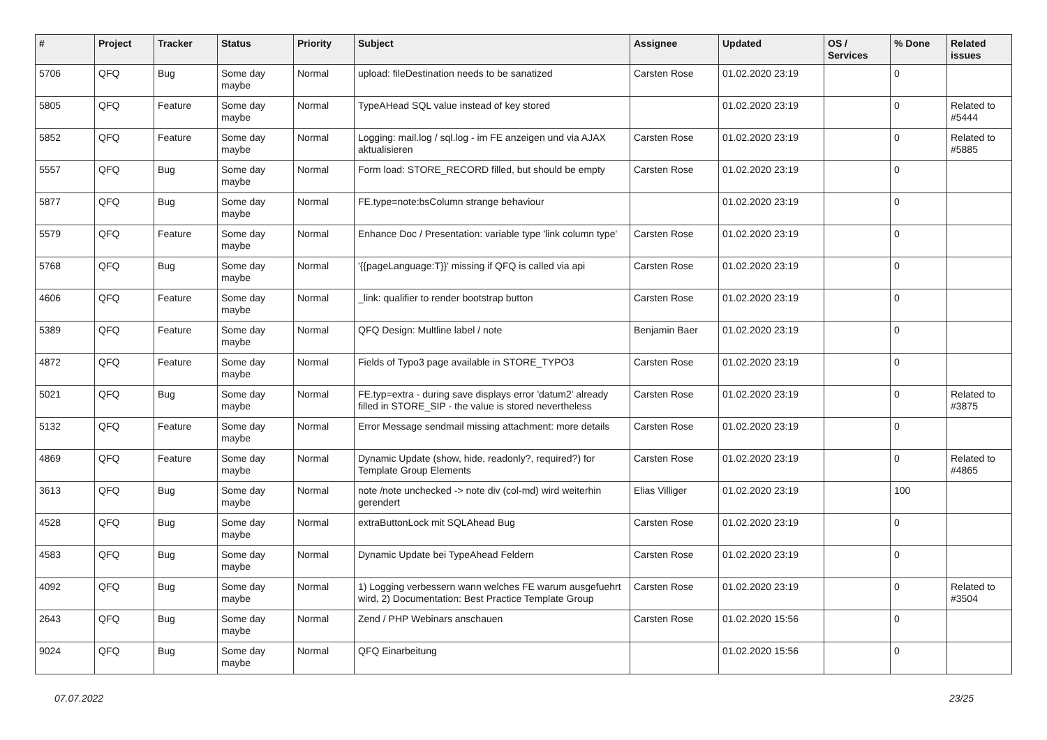| # | Project | Tracker | Status | Priority | Subject | Assignee | Updated | OS / Services | % Done | Related issues |
| --- | --- | --- | --- | --- | --- | --- | --- | --- | --- | --- |
| 5706 | QFQ | Bug | Some day maybe | Normal | upload: fileDestination needs to be sanatized | Carsten Rose | 01.02.2020 23:19 | | 0 | |
| 5805 | QFQ | Feature | Some day maybe | Normal | TypeAHead SQL value instead of key stored | | 01.02.2020 23:19 | | 0 | Related to #5444 |
| 5852 | QFQ | Feature | Some day maybe | Normal | Logging: mail.log / sql.log - im FE anzeigen und via AJAX aktualisieren | Carsten Rose | 01.02.2020 23:19 | | 0 | Related to #5885 |
| 5557 | QFQ | Bug | Some day maybe | Normal | Form load: STORE_RECORD filled, but should be empty | Carsten Rose | 01.02.2020 23:19 | | 0 | |
| 5877 | QFQ | Bug | Some day maybe | Normal | FE.type=note:bsColumn strange behaviour | | 01.02.2020 23:19 | | 0 | |
| 5579 | QFQ | Feature | Some day maybe | Normal | Enhance Doc / Presentation: variable type 'link column type' | Carsten Rose | 01.02.2020 23:19 | | 0 | |
| 5768 | QFQ | Bug | Some day maybe | Normal | '{{pageLanguage:T}}' missing if QFQ is called via api | Carsten Rose | 01.02.2020 23:19 | | 0 | |
| 4606 | QFQ | Feature | Some day maybe | Normal | _link: qualifier to render bootstrap button | Carsten Rose | 01.02.2020 23:19 | | 0 | |
| 5389 | QFQ | Feature | Some day maybe | Normal | QFQ Design: Multline label / note | Benjamin Baer | 01.02.2020 23:19 | | 0 | |
| 4872 | QFQ | Feature | Some day maybe | Normal | Fields of Typo3 page available in STORE_TYPO3 | Carsten Rose | 01.02.2020 23:19 | | 0 | |
| 5021 | QFQ | Bug | Some day maybe | Normal | FE.typ=extra - during save displays error 'datum2' already filled in STORE_SIP - the value is stored nevertheless | Carsten Rose | 01.02.2020 23:19 | | 0 | Related to #3875 |
| 5132 | QFQ | Feature | Some day maybe | Normal | Error Message sendmail missing attachment: more details | Carsten Rose | 01.02.2020 23:19 | | 0 | |
| 4869 | QFQ | Feature | Some day maybe | Normal | Dynamic Update (show, hide, readonly?, required?) for Template Group Elements | Carsten Rose | 01.02.2020 23:19 | | 0 | Related to #4865 |
| 3613 | QFQ | Bug | Some day maybe | Normal | note /note unchecked -> note div (col-md) wird weiterhin gerendert | Elias Villiger | 01.02.2020 23:19 | | 100 | |
| 4528 | QFQ | Bug | Some day maybe | Normal | extraButtonLock mit SQLAhead Bug | Carsten Rose | 01.02.2020 23:19 | | 0 | |
| 4583 | QFQ | Bug | Some day maybe | Normal | Dynamic Update bei TypeAhead Feldern | Carsten Rose | 01.02.2020 23:19 | | 0 | |
| 4092 | QFQ | Bug | Some day maybe | Normal | 1) Logging verbessern wann welches FE warum ausgefuehrt wird, 2) Documentation: Best Practice Template Group | Carsten Rose | 01.02.2020 23:19 | | 0 | Related to #3504 |
| 2643 | QFQ | Bug | Some day maybe | Normal | Zend / PHP Webinars anschauen | Carsten Rose | 01.02.2020 15:56 | | 0 | |
| 9024 | QFQ | Bug | Some day maybe | Normal | QFQ Einarbeitung | | 01.02.2020 15:56 | | 0 | |
07.07.2022 23/25